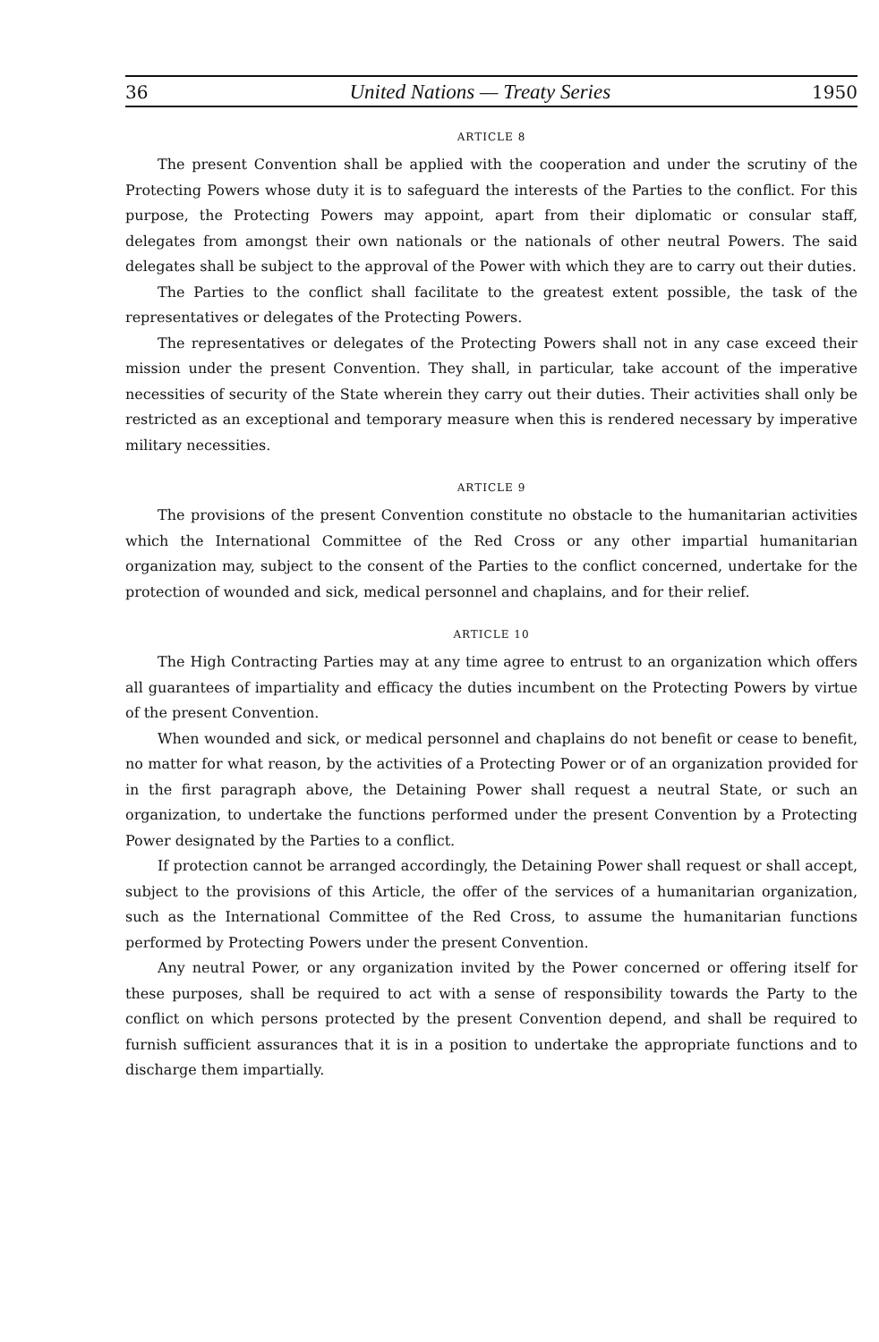36 United Nations — Treaty Series 1950
ARTICLE 8
The present Convention shall be applied with the cooperation and under the scrutiny of the Protecting Powers whose duty it is to safeguard the interests of the Parties to the conflict. For this purpose, the Protecting Powers may appoint, apart from their diplomatic or consular staff, delegates from amongst their own nationals or the nationals of other neutral Powers. The said delegates shall be subject to the approval of the Power with which they are to carry out their duties.
The Parties to the conflict shall facilitate to the greatest extent possible, the task of the representatives or delegates of the Protecting Powers.
The representatives or delegates of the Protecting Powers shall not in any case exceed their mission under the present Convention. They shall, in particular, take account of the imperative necessities of security of the State wherein they carry out their duties. Their activities shall only be restricted as an exceptional and temporary measure when this is rendered necessary by imperative military necessities.
ARTICLE 9
The provisions of the present Convention constitute no obstacle to the humanitarian activities which the International Committee of the Red Cross or any other impartial humanitarian organization may, subject to the consent of the Parties to the conflict concerned, undertake for the protection of wounded and sick, medical personnel and chaplains, and for their relief.
ARTICLE 10
The High Contracting Parties may at any time agree to entrust to an organization which offers all guarantees of impartiality and efficacy the duties incumbent on the Protecting Powers by virtue of the present Convention.
When wounded and sick, or medical personnel and chaplains do not benefit or cease to benefit, no matter for what reason, by the activities of a Protecting Power or of an organization provided for in the first paragraph above, the Detaining Power shall request a neutral State, or such an organization, to undertake the functions performed under the present Convention by a Protecting Power designated by the Parties to a conflict.
If protection cannot be arranged accordingly, the Detaining Power shall request or shall accept, subject to the provisions of this Article, the offer of the services of a humanitarian organization, such as the International Committee of the Red Cross, to assume the humanitarian functions performed by Protecting Powers under the present Convention.
Any neutral Power, or any organization invited by the Power concerned or offering itself for these purposes, shall be required to act with a sense of responsibility towards the Party to the conflict on which persons protected by the present Convention depend, and shall be required to furnish sufficient assurances that it is in a position to undertake the appropriate functions and to discharge them impartially.